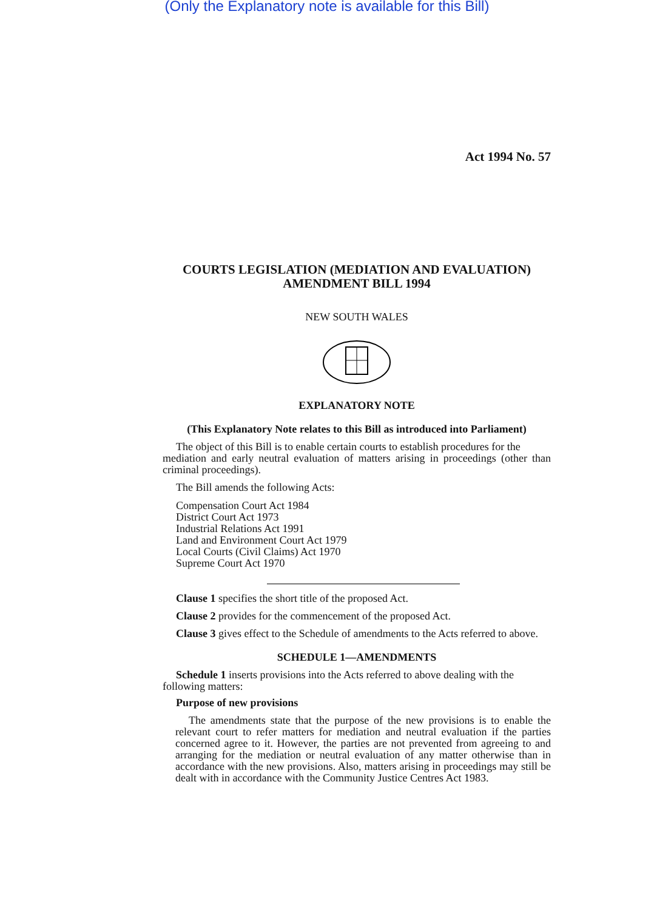(Only the Explanatory note is available for this Bill)
Act 1994 No. 57
COURTS LEGISLATION (MEDIATION AND EVALUATION) AMENDMENT BILL 1994
NEW SOUTH WALES
EXPLANATORY NOTE
(This Explanatory Note relates to this Bill as introduced into Parliament)
The object of this Bill is to enable certain courts to establish procedures for the
mediation and early neutral evaluation of matters arising in proceedings (other than criminal proceedings).
The Bill amends the following Acts:
Compensation Court Act 1984
District Court Act 1973
Industrial Relations Act 1991
Land and Environment Court Act 1979
Local Courts (Civil Claims) Act 1970
Supreme Court Act 1970
Clause 1 specifies the short title of the proposed Act.
Clause 2 provides for the commencement of the proposed Act.
Clause 3 gives effect to the Schedule of amendments to the Acts referred to above.
SCHEDULE 1—AMENDMENTS
Schedule 1 inserts provisions into the Acts referred to above dealing with the
following matters:
Purpose of new provisions
The amendments state that the purpose of the new provisions is to enable the relevant court to refer matters for mediation and neutral evaluation if the parties concerned agree to it. However, the parties are not prevented from agreeing to and arranging for the mediation or neutral evaluation of any matter otherwise than in accordance with the new provisions. Also, matters arising in proceedings may still be dealt with in accordance with the Community Justice Centres Act 1983.